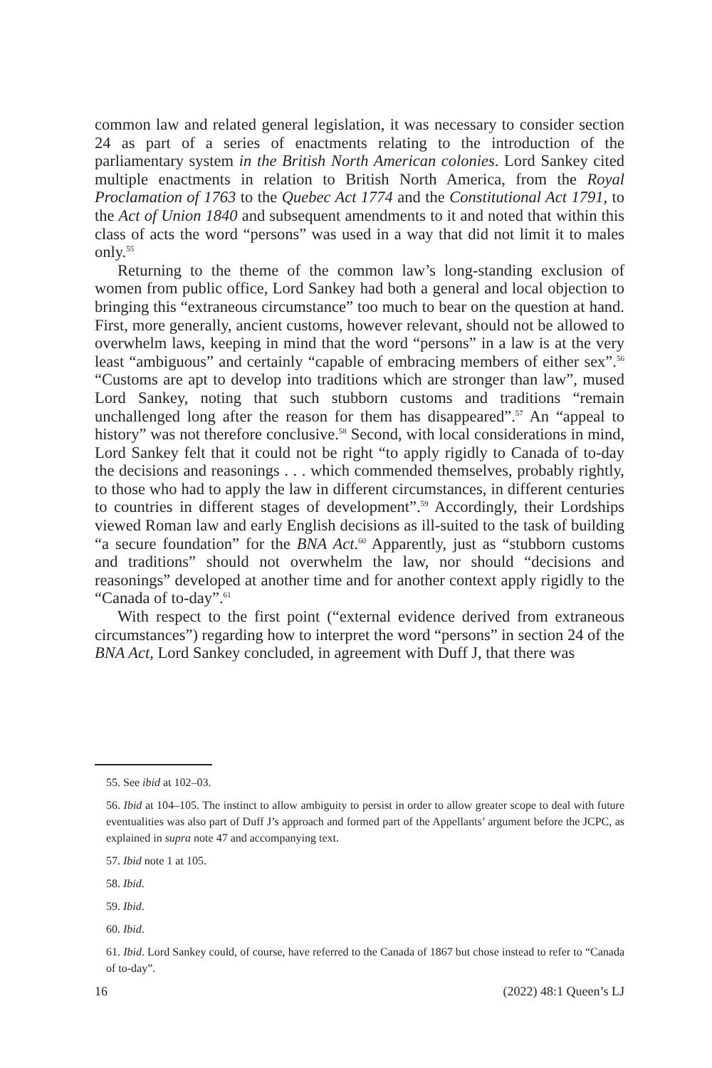common law and related general legislation, it was necessary to consider section 24 as part of a series of enactments relating to the introduction of the parliamentary system in the British North American colonies. Lord Sankey cited multiple enactments in relation to British North America, from the Royal Proclamation of 1763 to the Quebec Act 1774 and the Constitutional Act 1791, to the Act of Union 1840 and subsequent amendments to it and noted that within this class of acts the word “persons” was used in a way that did not limit it to males only.<sup>55</sup>
Returning to the theme of the common law’s long-standing exclusion of women from public office, Lord Sankey had both a general and local objection to bringing this “extraneous circumstance” too much to bear on the question at hand. First, more generally, ancient customs, however relevant, should not be allowed to overwhelm laws, keeping in mind that the word “persons” in a law is at the very least “ambiguous” and certainly “capable of embracing members of either sex”.<sup>56</sup> “Customs are apt to develop into traditions which are stronger than law”, mused Lord Sankey, noting that such stubborn customs and traditions “remain unchallenged long after the reason for them has disappeared”.<sup>57</sup> An “appeal to history” was not therefore conclusive.<sup>58</sup> Second, with local considerations in mind, Lord Sankey felt that it could not be right “to apply rigidly to Canada of to-day the decisions and reasonings . . . which commended themselves, probably rightly, to those who had to apply the law in different circumstances, in different centuries to countries in different stages of development”.<sup>59</sup> Accordingly, their Lordships viewed Roman law and early English decisions as ill-suited to the task of building “a secure foundation” for the BNA Act.<sup>60</sup> Apparently, just as “stubborn customs and traditions” should not overwhelm the law, nor should “decisions and reasonings” developed at another time and for another context apply rigidly to the “Canada of to-day”.<sup>61</sup>
With respect to the first point (“external evidence derived from extraneous circumstances”) regarding how to interpret the word “persons” in section 24 of the BNA Act, Lord Sankey concluded, in agreement with Duff J, that there was
55. See ibid at 102–03.
56. Ibid at 104–105. The instinct to allow ambiguity to persist in order to allow greater scope to deal with future eventualities was also part of Duff J’s approach and formed part of the Appellants’ argument before the JCPC, as explained in supra note 47 and accompanying text.
57. Ibid note 1 at 105.
58. Ibid.
59. Ibid.
60. Ibid.
61. Ibid. Lord Sankey could, of course, have referred to the Canada of 1867 but chose instead to refer to “Canada of to-day”.
16 (2022) 48:1 Queen’s LJ